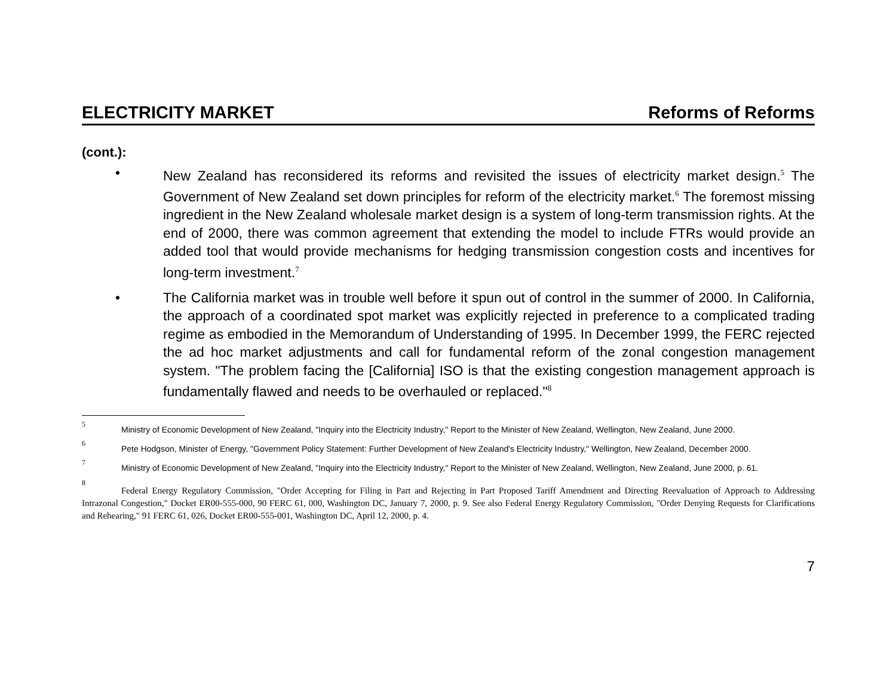ELECTRICITY MARKET Reforms of Reforms
(cont.):
• New Zealand has reconsidered its reforms and revisited the issues of electricity market design.<sup>5</sup> The Government of New Zealand set down principles for reform of the electricity market.<sup>6</sup> The foremost missing ingredient in the New Zealand wholesale market design is a system of long-term transmission rights. At the end of 2000, there was common agreement that extending the model to include FTRs would provide an added tool that would provide mechanisms for hedging transmission congestion costs and incentives for long-term investment.<sup>7</sup>
• The California market was in trouble well before it spun out of control in the summer of 2000. In California, the approach of a coordinated spot market was explicitly rejected in preference to a complicated trading regime as embodied in the Memorandum of Understanding of 1995. In December 1999, the FERC rejected the ad hoc market adjustments and call for fundamental reform of the zonal congestion management system. "The problem facing the [California] ISO is that the existing congestion management approach is fundamentally flawed and needs to be overhauled or replaced."<sup>8</sup>
5
Ministry of Economic Development of New Zealand, "Inquiry into the Electricity Industry," Report to the Minister of New Zealand, Wellington, New Zealand, June 2000.
6
Pete Hodgson, Minister of Energy, "Government Policy Statement: Further Development of New Zealand's Electricity Industry," Wellington, New Zealand, December 2000.
7
Ministry of Economic Development of New Zealand, "Inquiry into the Electricity Industry," Report to the Minister of New Zealand, Wellington, New Zealand, June 2000, p. 61.
8
Federal Energy Regulatory Commission, "Order Accepting for Filing in Part and Rejecting in Part Proposed Tariff Amendment and Directing Reevaluation of Approach to Addressing Intrazonal Congestion," Docket ER00-555-000, 90 FERC 61, 000, Washington DC, January 7, 2000, p. 9. See also Federal Energy Regulatory Commission, "Order Denying Requests for Clarifications and Rehearing," 91 FERC 61, 026, Docket ER00-555-001, Washington DC, April 12, 2000, p. 4.
7